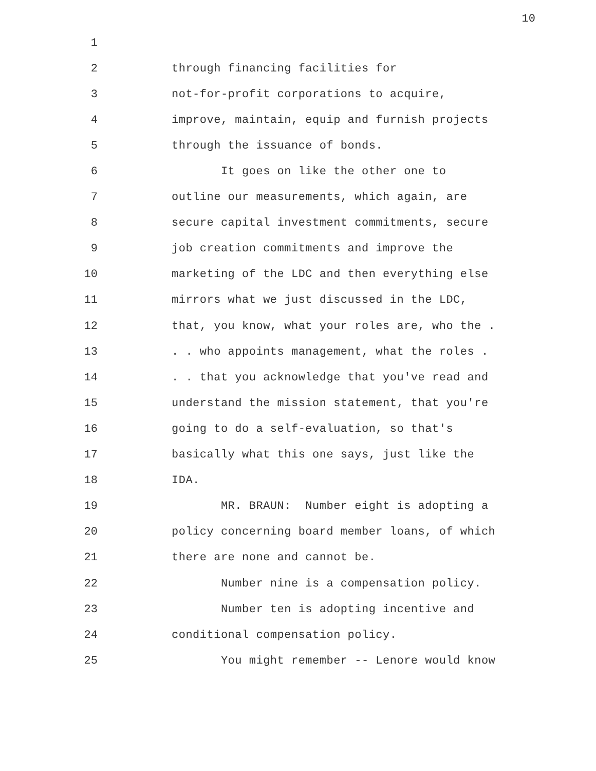10
1
2 through financing facilities for
3 not-for-profit corporations to acquire,
4 improve, maintain, equip and furnish projects
5 through the issuance of bonds.
6 It goes on like the other one to
7 outline our measurements, which again, are
8 secure capital investment commitments, secure
9 job creation commitments and improve the
10 marketing of the LDC and then everything else
11 mirrors what we just discussed in the LDC,
12 that, you know, what your roles are, who the .
13. . who appoints management, what the roles .
14. . that you acknowledge that you've read and
15 understand the mission statement, that you're
16 going to do a self-evaluation, so that's
17 basically what this one says, just like the
18 IDA.
19 MR. BRAUN: Number eight is adopting a
20 policy concerning board member loans, of which
21 there are none and cannot be.
22 Number nine is a compensation policy.
23 Number ten is adopting incentive and
24 conditional compensation policy.
25 You might remember -- Lenore would know